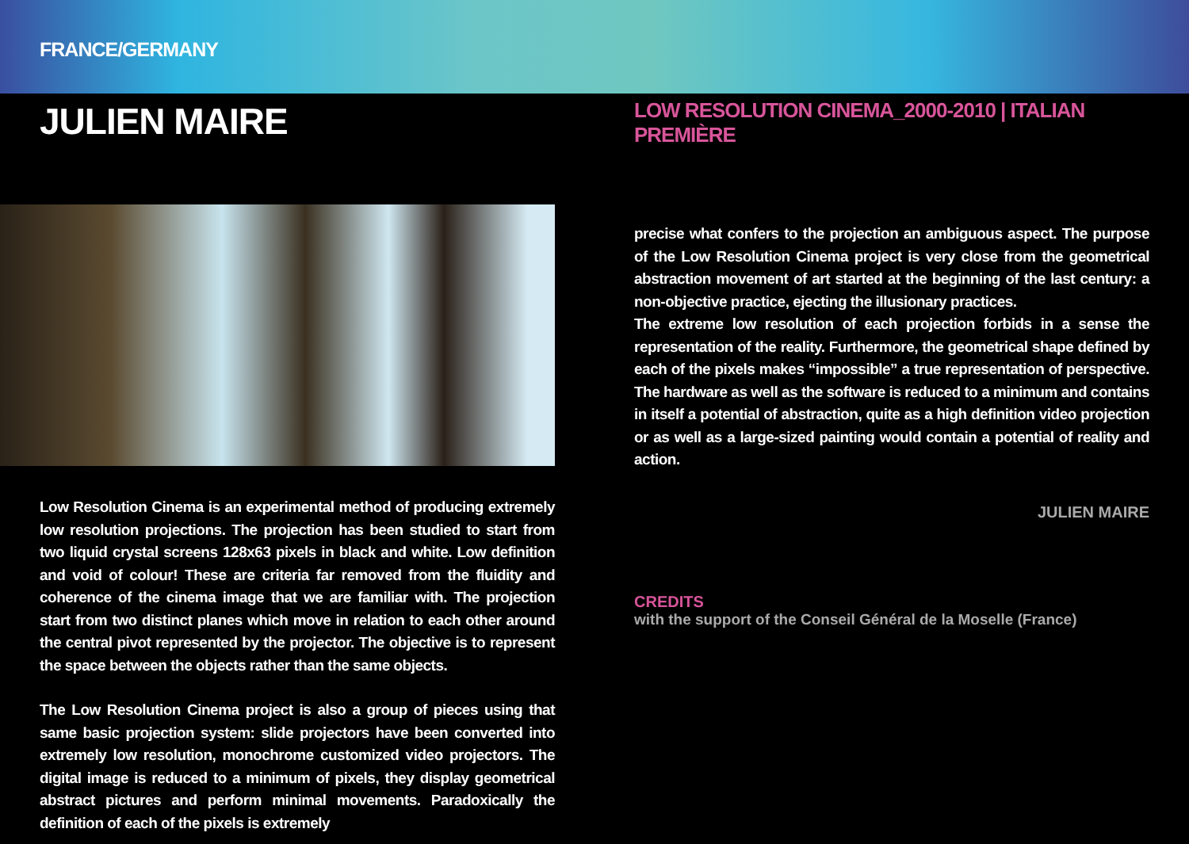FRANCE/GERMANY
JULIEN MAIRE
Low Resolution Cinema is an experimental method of producing extremely low resolution projections. The projection has been studied to start from two liquid crystal screens 128x63 pixels in black and white. Low definition and void of colour! These are criteria far removed from the fluidity and coherence of the cinema image that we are familiar with. The projection start from two distinct planes which move in relation to each other around the central pivot represented by the projector. The objective is to represent the space between the objects rather than the same objects.
The Low Resolution Cinema project is also a group of pieces using that same basic projection system: slide projectors have been converted into extremely low resolution, monochrome customized video projectors. The digital image is reduced to a minimum of pixels, they display geometrical abstract pictures and perform minimal movements. Paradoxically the definition of each of the pixels is extremely
LOW RESOLUTION CINEMA_2000-2010 | ITALIAN PREMIÈRE
precise what confers to the projection an ambiguous aspect. The purpose of the Low Resolution Cinema project is very close from the geometrical abstraction movement of art started at the beginning of the last century: a non-objective practice, ejecting the illusionary practices.
The extreme low resolution of each projection forbids in a sense the representation of the reality. Furthermore, the geometrical shape defined by each of the pixels makes “impossible” a true representation of perspective. The hardware as well as the software is reduced to a minimum and contains in itself a potential of abstraction, quite as a high definition video projection or as well as a large-sized painting would contain a potential of reality and action.
JULIEN MAIRE
CREDITS
with the support of the Conseil Général de la Moselle (France)